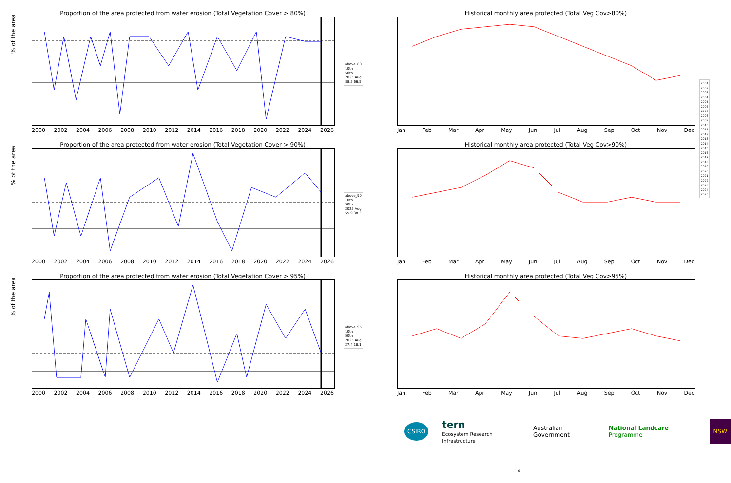Proportion of the area protected from water erosion (Total Vegetation Cover > 80%)
% of the area
2000 2002 2004 2006 2008 2010 2012 2014 2016 2018 2020 2022 2024 2026
above_80
10th
50th
2025 Aug
88.5 66.5
Historical monthly area protected (Total Veg Cov>80%)
Jan Feb Mar Apr May Jun Jul Aug Sep Oct Nov Dec
Proportion of the area protected from water erosion (Total Vegetation Cover > 90%)
% of the area
2000 2002 2004 2006 2008 2010 2012 2014 2016 2018 2020 2022 2024 2026
above_90
10th
50th
2025 Aug
55.9 38.3
Historical monthly area protected (Total Veg Cov>90%)
Jan Feb Mar Apr May Jun Jul Aug Sep Oct Nov Dec
Proportion of the area protected from water erosion (Total Vegetation Cover > 95%)
% of the area
2000 2002 2004 2006 2008 2010 2012 2014 2016 2018 2020 2022 2024 2026
above_95
10th
50th
2025 Aug
27.4 18.1
Historical monthly area protected (Total Veg Cov>95%)
Jan Feb Mar Apr May Jun Jul Aug Sep Oct Nov Dec
2001
2002
2003
2004
2005
2006
2007
2008
2009
2010
2011
2012
2013
2014
2015
2016
2017
2018
2019
2020
2021
2022
2023
2024
2025
CSIRO tern
Ecosystem Research Infrastructure Australian Government National Landcare Programme NSW
4